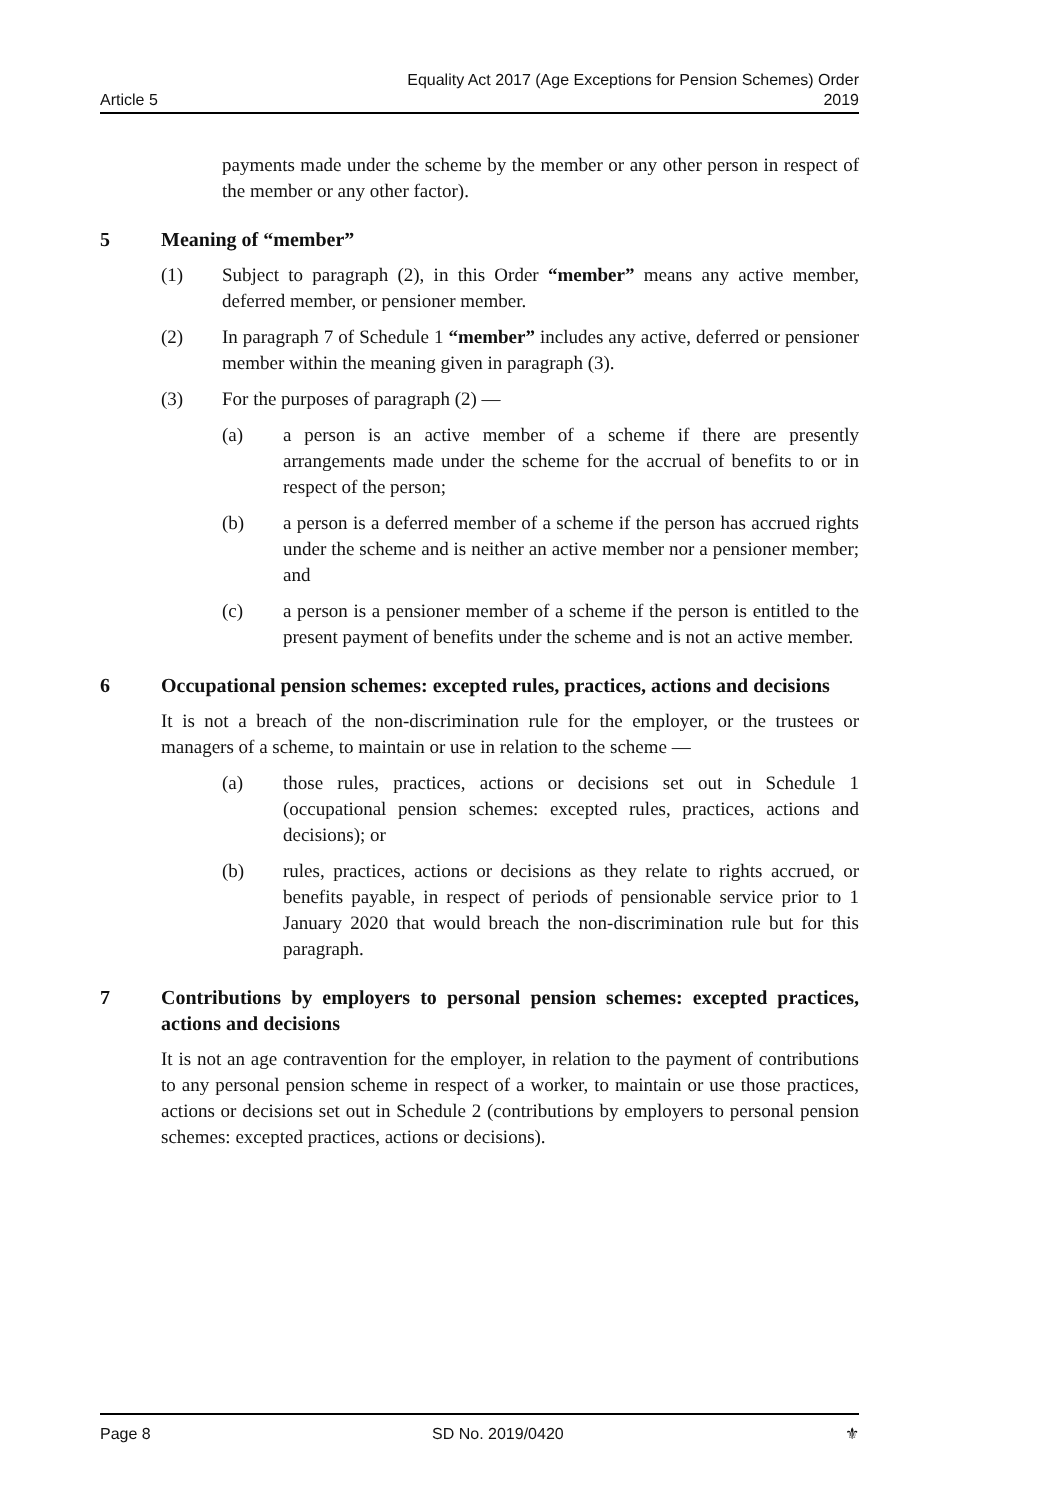Article 5 Equality Act 2017 (Age Exceptions for Pension Schemes) Order
2019
payments made under the scheme by the member or any other person in respect of the member or any other factor).
5 Meaning of “member”
(1) Subject to paragraph (2), in this Order “member” means any active member, deferred member, or pensioner member.
(2) In paragraph 7 of Schedule 1 “member” includes any active, deferred or pensioner member within the meaning given in paragraph (3).
(3) For the purposes of paragraph (2) —
(a) a person is an active member of a scheme if there are presently arrangements made under the scheme for the accrual of benefits to or in respect of the person;
(b) a person is a deferred member of a scheme if the person has accrued rights under the scheme and is neither an active member nor a pensioner member; and
(c) a person is a pensioner member of a scheme if the person is entitled to the present payment of benefits under the scheme and is not an active member.
6 Occupational pension schemes: excepted rules, practices, actions and decisions
It is not a breach of the non-discrimination rule for the employer, or the trustees or managers of a scheme, to maintain or use in relation to the scheme —
(a) those rules, practices, actions or decisions set out in Schedule 1 (occupational pension schemes: excepted rules, practices, actions and decisions); or
(b) rules, practices, actions or decisions as they relate to rights accrued, or benefits payable, in respect of periods of pensionable service prior to 1 January 2020 that would breach the non-discrimination rule but for this paragraph.
7 Contributions by employers to personal pension schemes: excepted practices, actions and decisions
It is not an age contravention for the employer, in relation to the payment of contributions to any personal pension scheme in respect of a worker, to maintain or use those practices, actions or decisions set out in Schedule 2 (contributions by employers to personal pension schemes: excepted practices, actions or decisions).
Page 8 SD No. 2019/0420 ⚜